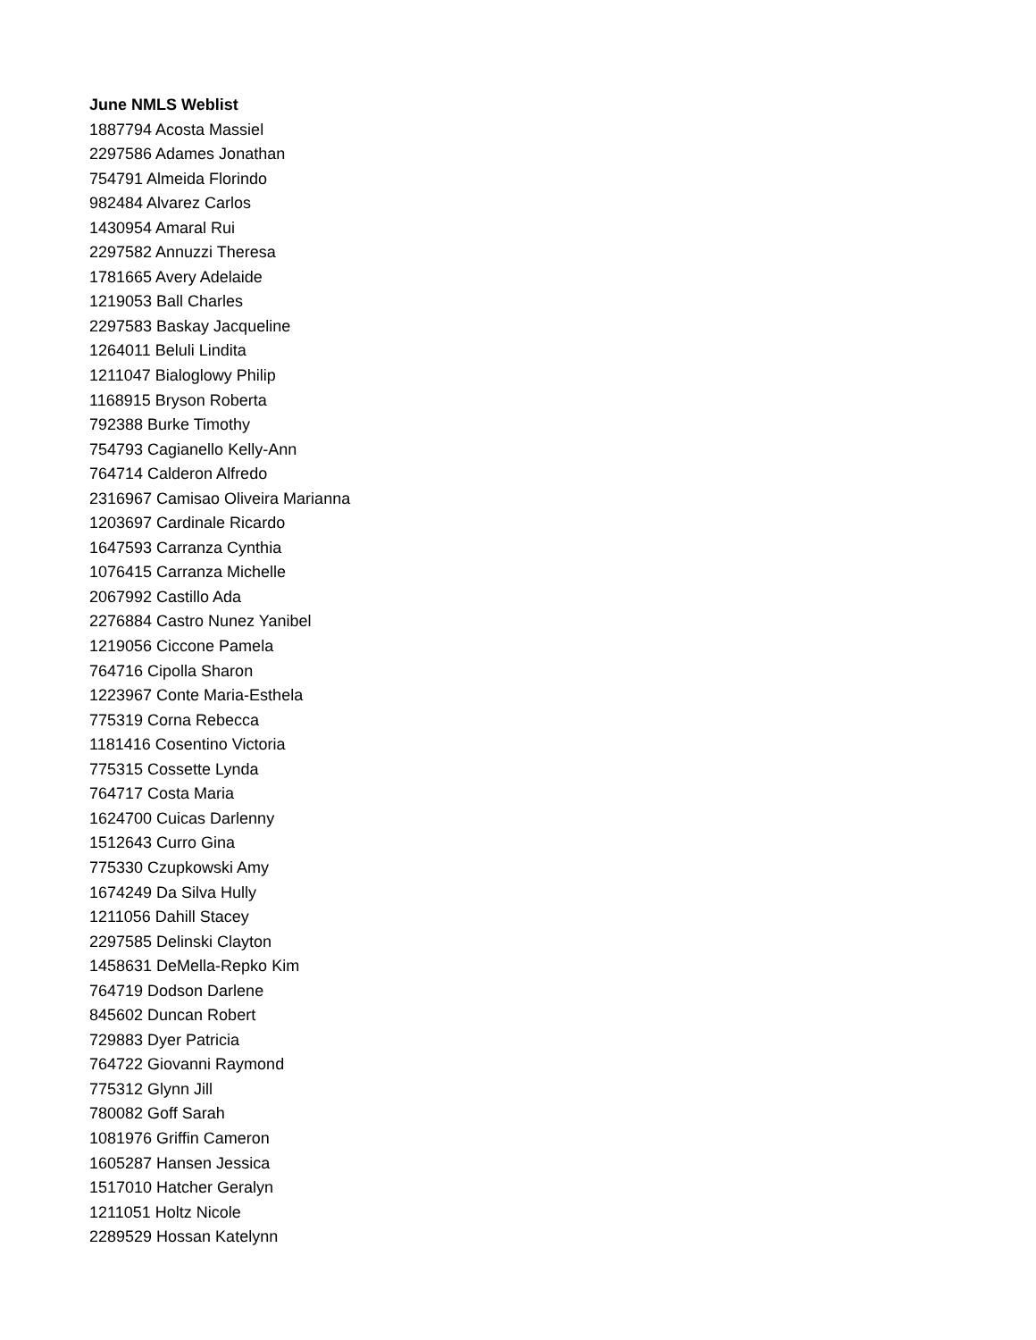June NMLS Weblist
1887794 Acosta Massiel
2297586 Adames Jonathan
754791 Almeida Florindo
982484 Alvarez Carlos
1430954 Amaral Rui
2297582 Annuzzi Theresa
1781665 Avery Adelaide
1219053 Ball Charles
2297583 Baskay Jacqueline
1264011 Beluli Lindita
1211047 Bialoglowy Philip
1168915 Bryson Roberta
792388 Burke Timothy
754793 Cagianello Kelly-Ann
764714 Calderon Alfredo
2316967 Camisao Oliveira Marianna
1203697 Cardinale Ricardo
1647593 Carranza Cynthia
1076415 Carranza Michelle
2067992 Castillo Ada
2276884 Castro Nunez Yanibel
1219056 Ciccone Pamela
764716 Cipolla Sharon
1223967 Conte Maria-Esthela
775319 Corna Rebecca
1181416 Cosentino Victoria
775315 Cossette Lynda
764717 Costa Maria
1624700 Cuicas Darlenny
1512643 Curro Gina
775330 Czupkowski Amy
1674249 Da Silva Hully
1211056 Dahill Stacey
2297585 Delinski Clayton
1458631 DeMella-Repko Kim
764719 Dodson Darlene
845602 Duncan Robert
729883 Dyer Patricia
764722 Giovanni Raymond
775312 Glynn Jill
780082 Goff Sarah
1081976 Griffin Cameron
1605287 Hansen Jessica
1517010 Hatcher Geralyn
1211051 Holtz Nicole
2289529 Hossan Katelynn